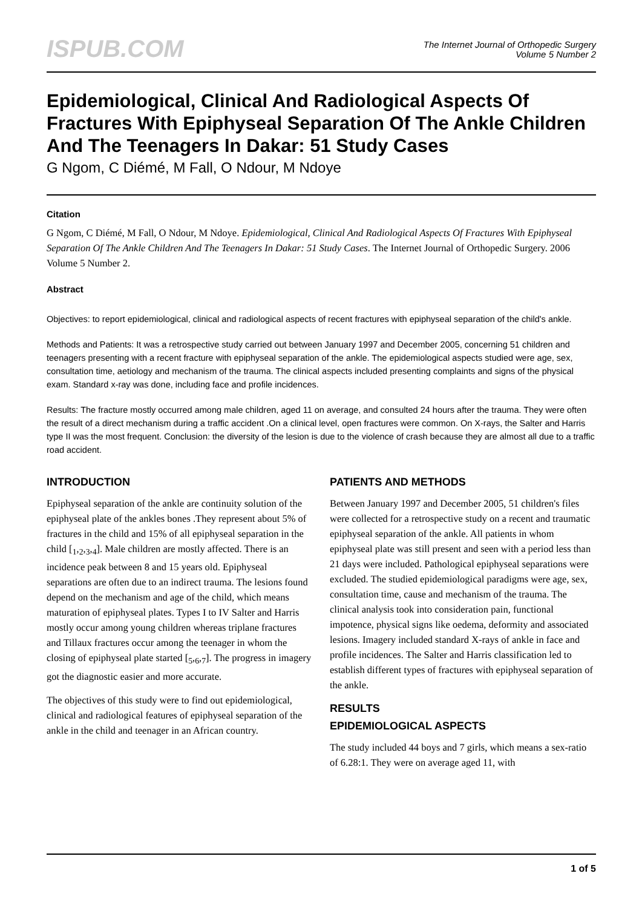ISPUB.COM
The Internet Journal of Orthopedic Surgery
Volume 5 Number 2
Epidemiological, Clinical And Radiological Aspects Of Fractures With Epiphyseal Separation Of The Ankle Children And The Teenagers In Dakar: 51 Study Cases
G Ngom, C Diémé, M Fall, O Ndour, M Ndoye
Citation
G Ngom, C Diémé, M Fall, O Ndour, M Ndoye. Epidemiological, Clinical And Radiological Aspects Of Fractures With Epiphyseal Separation Of The Ankle Children And The Teenagers In Dakar: 51 Study Cases. The Internet Journal of Orthopedic Surgery. 2006 Volume 5 Number 2.
Abstract
Objectives: to report epidemiological, clinical and radiological aspects of recent fractures with epiphyseal separation of the child's ankle.
Methods and Patients: It was a retrospective study carried out between January 1997 and December 2005, concerning 51 children and teenagers presenting with a recent fracture with epiphyseal separation of the ankle. The epidemiological aspects studied were age, sex, consultation time, aetiology and mechanism of the trauma. The clinical aspects included presenting complaints and signs of the physical exam. Standard x-ray was done, including face and profile incidences.
Results: The fracture mostly occurred among male children, aged 11 on average, and consulted 24 hours after the trauma. They were often the result of a direct mechanism during a traffic accident .On a clinical level, open fractures were common. On X-rays, the Salter and Harris type II was the most frequent. Conclusion: the diversity of the lesion is due to the violence of crash because they are almost all due to a traffic road accident.
INTRODUCTION
Epiphyseal separation of the ankle are continuity solution of the epiphyseal plate of the ankles bones .They represent about 5% of fractures in the child and 15% of all epiphyseal separation in the child [<sub>1</sub>,<sub>2</sub>,<sub>3</sub>,<sub>4</sub>]. Male children are mostly affected. There is an incidence peak between 8 and 15 years old. Epiphyseal separations are often due to an indirect trauma. The lesions found depend on the mechanism and age of the child, which means maturation of epiphyseal plates. Types I to IV Salter and Harris mostly occur among young children whereas triplane fractures and Tillaux fractures occur among the teenager in whom the closing of epiphyseal plate started [<sub>5</sub>,<sub>6</sub>,<sub>7</sub>]. The progress in imagery got the diagnostic easier and more accurate.
The objectives of this study were to find out epidemiological, clinical and radiological features of epiphyseal separation of the ankle in the child and teenager in an African country.
PATIENTS AND METHODS
Between January 1997 and December 2005, 51 children's files were collected for a retrospective study on a recent and traumatic epiphyseal separation of the ankle. All patients in whom epiphyseal plate was still present and seen with a period less than 21 days were included. Pathological epiphyseal separations were excluded. The studied epidemiological paradigms were age, sex, consultation time, cause and mechanism of the trauma. The clinical analysis took into consideration pain, functional impotence, physical signs like oedema, deformity and associated lesions. Imagery included standard X-rays of ankle in face and profile incidences. The Salter and Harris classification led to establish different types of fractures with epiphyseal separation of the ankle.
RESULTS
EPIDEMIOLOGICAL ASPECTS
The study included 44 boys and 7 girls, which means a sex-ratio of 6.28:1. They were on average aged 11, with
1 of 5